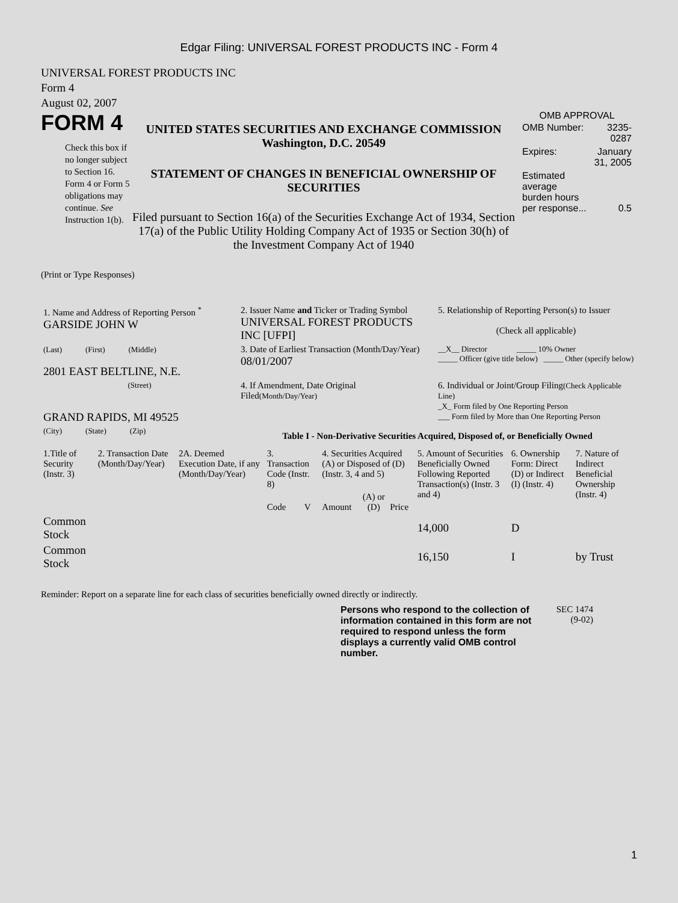Edgar Filing: UNIVERSAL FOREST PRODUCTS INC - Form 4
UNIVERSAL FOREST PRODUCTS INC
Form 4
August 02, 2007
FORM 4
Check this box if no longer subject to Section 16. Form 4 or Form 5 obligations may continue. See Instruction 1(b).
UNITED STATES SECURITIES AND EXCHANGE COMMISSION
Washington, D.C. 20549
STATEMENT OF CHANGES IN BENEFICIAL OWNERSHIP OF SECURITIES
Filed pursuant to Section 16(a) of the Securities Exchange Act of 1934, Section 17(a) of the Public Utility Holding Company Act of 1935 or Section 30(h) of the Investment Company Act of 1940
OMB APPROVAL
| OMB Number: | 3235-0287 |
| Expires: | January 31, 2005 |
| Estimated average burden hours per response... | 0.5 |
(Print or Type Responses)
| 1. Name and Address of Reporting Person <sup>*</sup> GARSIDE JOHN W | 2. Issuer Name and Ticker or Trading Symbol UNIVERSAL FOREST PRODUCTS INC [UFPI] | 5. Relationship of Reporting Person(s) to Issuer (Check all applicable) |
| (Last) (First) (Middle) 2801 EAST BELTLINE, N.E. | 3. Date of Earliest Transaction (Month/Day/Year) 08/01/2007 | __X__ Director _____ 10% Owner _____ Officer (give title below) _____ Other (specify below) |
| (Street) GRAND RAPIDS, MI 49525 | 4. If Amendment, Date Original Filed (Month/Day/Year) | 6. Individual or Joint/Group Filing (Check Applicable Line) _X_ Form filed by One Reporting Person ___ Form filed by More than One Reporting Person |
| (City) (State) (Zip) | Table I - Non-Derivative Securities Acquired, Disposed of, or Beneficially Owned | |
| 1.Title of Security (Instr. 3) | 2. Transaction Date (Month/Day/Year) | 2A. Deemed Execution Date, if any (Month/Day/Year) | 3. Transaction Code (Instr. 8) | | 4. Securities Acquired (A) or Disposed of (D) (Instr. 3, 4 and 5) | | | 5. Amount of Securities Beneficially Owned Following Reported Transaction(s) (Instr. 3 and 4) | 6. Ownership Form: Direct (D) or Indirect (I) (Instr. 4) | 7. Nature of Indirect Beneficial Ownership (Instr. 4) |
| --- | --- | --- | --- | --- | --- | --- | --- | --- | --- | --- |
| | | | Code | V | Amount | (A) or (D) | Price | | | |
| Common Stock | | | | | | | | 14,000 | D | |
| Common Stock | | | | | | | | 16,150 | I | by Trust |
Reminder: Report on a separate line for each class of securities beneficially owned directly or indirectly.
Persons who respond to the collection of information contained in this form are not required to respond unless the form displays a currently valid OMB control number.
SEC 1474 (9-02)
1